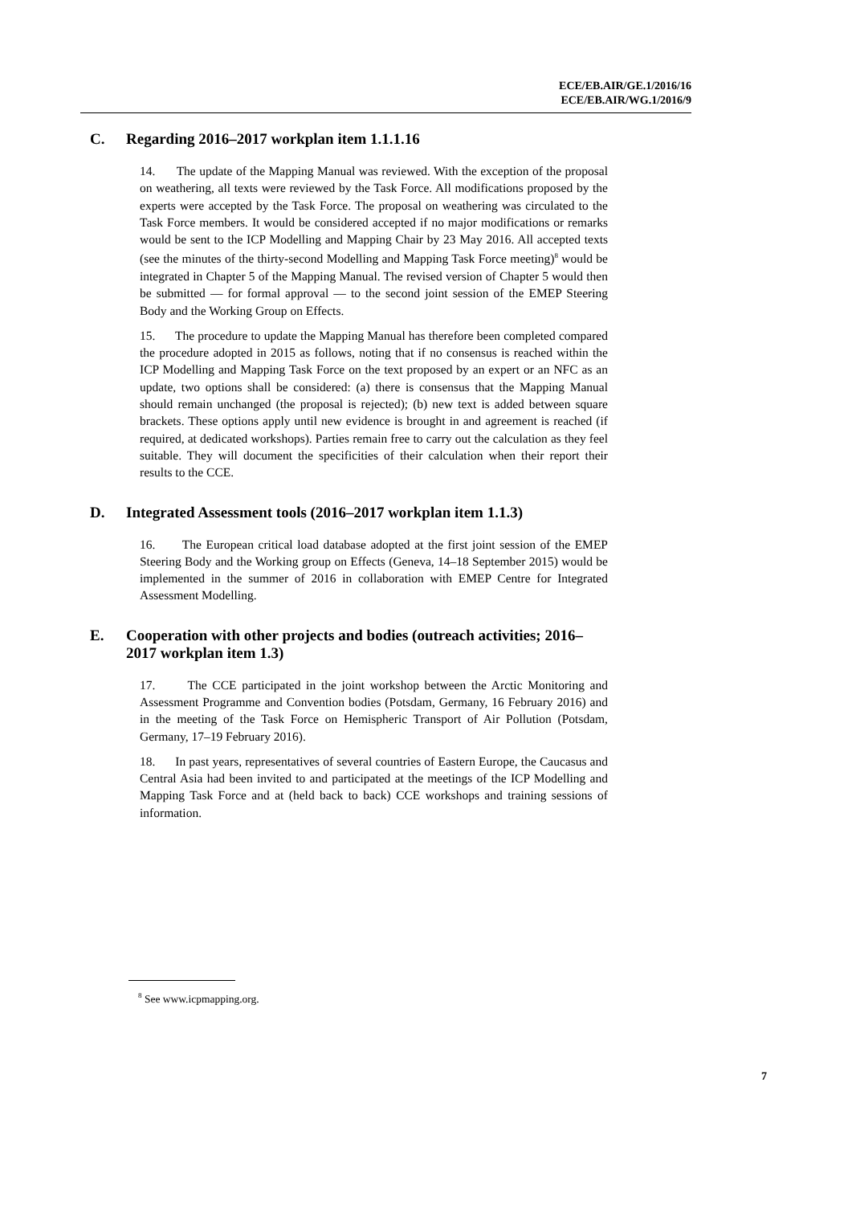ECE/EB.AIR/GE.1/2016/16
ECE/EB.AIR/WG.1/2016/9
C. Regarding 2016–2017 workplan item 1.1.1.16
14. The update of the Mapping Manual was reviewed. With the exception of the proposal on weathering, all texts were reviewed by the Task Force. All modifications proposed by the experts were accepted by the Task Force. The proposal on weathering was circulated to the Task Force members. It would be considered accepted if no major modifications or remarks would be sent to the ICP Modelling and Mapping Chair by 23 May 2016. All accepted texts (see the minutes of the thirty-second Modelling and Mapping Task Force meeting)<sup>8</sup> would be integrated in Chapter 5 of the Mapping Manual. The revised version of Chapter 5 would then be submitted — for formal approval — to the second joint session of the EMEP Steering Body and the Working Group on Effects.
15. The procedure to update the Mapping Manual has therefore been completed compared the procedure adopted in 2015 as follows, noting that if no consensus is reached within the ICP Modelling and Mapping Task Force on the text proposed by an expert or an NFC as an update, two options shall be considered: (a) there is consensus that the Mapping Manual should remain unchanged (the proposal is rejected); (b) new text is added between square brackets. These options apply until new evidence is brought in and agreement is reached (if required, at dedicated workshops). Parties remain free to carry out the calculation as they feel suitable. They will document the specificities of their calculation when their report their results to the CCE.
D. Integrated Assessment tools (2016–2017 workplan item 1.1.3)
16. The European critical load database adopted at the first joint session of the EMEP Steering Body and the Working group on Effects (Geneva, 14–18 September 2015) would be implemented in the summer of 2016 in collaboration with EMEP Centre for Integrated Assessment Modelling.
E. Cooperation with other projects and bodies (outreach activities; 2016–2017 workplan item 1.3)
17. The CCE participated in the joint workshop between the Arctic Monitoring and Assessment Programme and Convention bodies (Potsdam, Germany, 16 February 2016) and in the meeting of the Task Force on Hemispheric Transport of Air Pollution (Potsdam, Germany, 17–19 February 2016).
18. In past years, representatives of several countries of Eastern Europe, the Caucasus and Central Asia had been invited to and participated at the meetings of the ICP Modelling and Mapping Task Force and at (held back to back) CCE workshops and training sessions of information.
<sup>8</sup> See www.icpmapping.org.
7